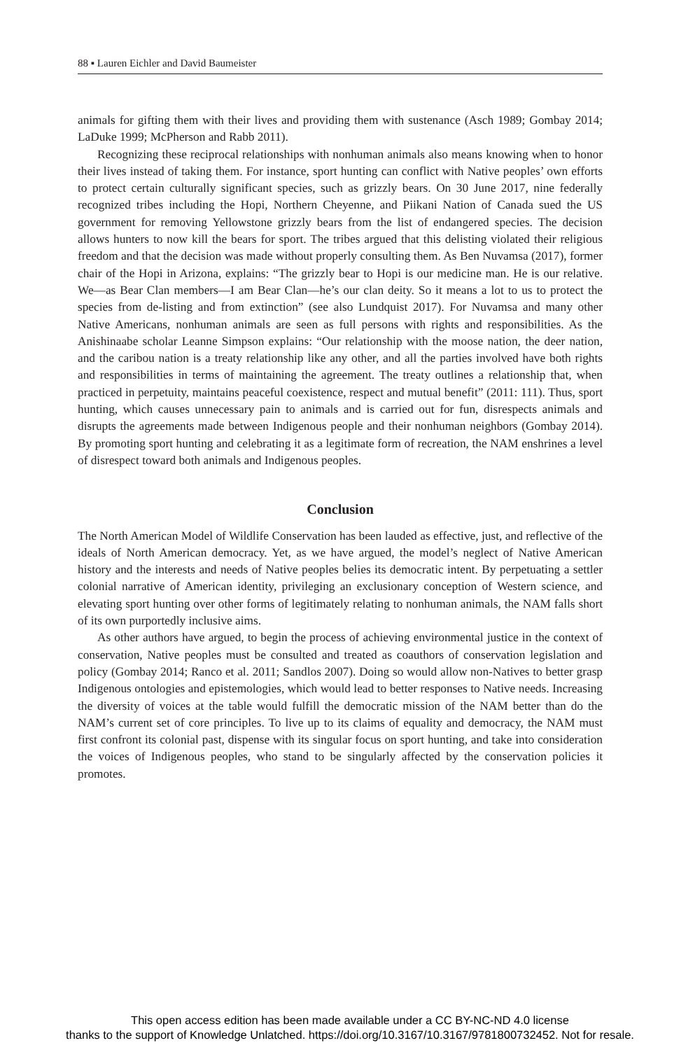88 ▪ Lauren Eichler and David Baumeister
animals for gifting them with their lives and providing them with sustenance (Asch 1989; Gombay 2014; LaDuke 1999; McPherson and Rabb 2011).
Recognizing these reciprocal relationships with nonhuman animals also means knowing when to honor their lives instead of taking them. For instance, sport hunting can conflict with Native peoples’ own efforts to protect certain culturally significant species, such as grizzly bears. On 30 June 2017, nine federally recognized tribes including the Hopi, Northern Cheyenne, and Piikani Nation of Canada sued the US government for removing Yellowstone grizzly bears from the list of endangered species. The decision allows hunters to now kill the bears for sport. The tribes argued that this delisting violated their religious freedom and that the decision was made without properly consulting them. As Ben Nuvamsa (2017), former chair of the Hopi in Arizona, explains: “The grizzly bear to Hopi is our medicine man. He is our relative. We—as Bear Clan members—I am Bear Clan—he’s our clan deity. So it means a lot to us to protect the species from de-listing and from extinction” (see also Lundquist 2017). For Nuvamsa and many other Native Americans, nonhuman animals are seen as full persons with rights and responsibilities. As the Anishinaabe scholar Leanne Simpson explains: “Our relationship with the moose nation, the deer nation, and the caribou nation is a treaty relationship like any other, and all the parties involved have both rights and responsibilities in terms of maintaining the agreement. The treaty outlines a relationship that, when practiced in perpetuity, maintains peaceful coexistence, respect and mutual benefit” (2011: 111). Thus, sport hunting, which causes unnecessary pain to animals and is carried out for fun, disrespects animals and disrupts the agreements made between Indigenous people and their nonhuman neighbors (Gombay 2014). By promoting sport hunting and celebrating it as a legitimate form of recreation, the NAM enshrines a level of disrespect toward both animals and Indigenous peoples.
Conclusion
The North American Model of Wildlife Conservation has been lauded as effective, just, and reflective of the ideals of North American democracy. Yet, as we have argued, the model’s neglect of Native American history and the interests and needs of Native peoples belies its democratic intent. By perpetuating a settler colonial narrative of American identity, privileging an exclusionary conception of Western science, and elevating sport hunting over other forms of legitimately relating to nonhuman animals, the NAM falls short of its own purportedly inclusive aims.
As other authors have argued, to begin the process of achieving environmental justice in the context of conservation, Native peoples must be consulted and treated as coauthors of conservation legislation and policy (Gombay 2014; Ranco et al. 2011; Sandlos 2007). Doing so would allow non-Natives to better grasp Indigenous ontologies and epistemologies, which would lead to better responses to Native needs. Increasing the diversity of voices at the table would fulfill the democratic mission of the NAM better than do the NAM’s current set of core principles. To live up to its claims of equality and democracy, the NAM must first confront its colonial past, dispense with its singular focus on sport hunting, and take into consideration the voices of Indigenous peoples, who stand to be singularly affected by the conservation policies it promotes.
This open access edition has been made available under a CC BY-NC-ND 4.0 license
thanks to the support of Knowledge Unlatched. https://doi.org/10.3167/10.3167/9781800732452. Not for resale.